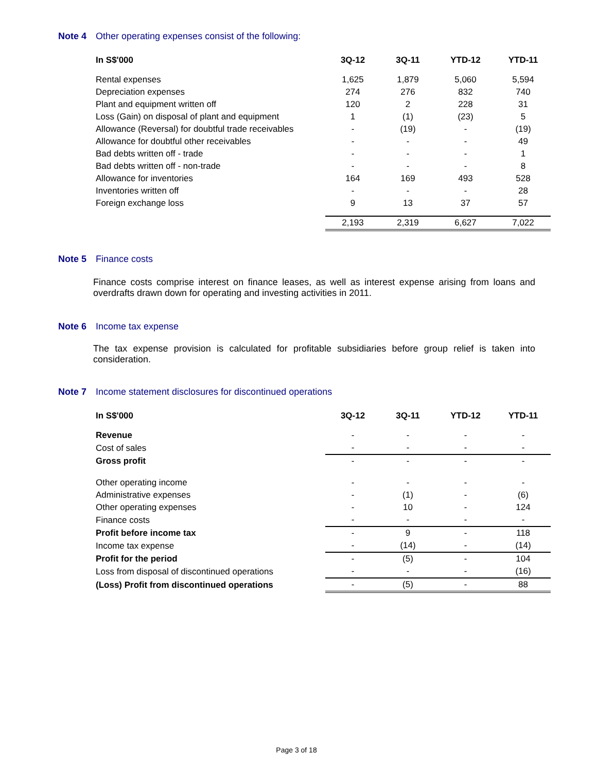Note 4 Other operating expenses consist of the following:
| In S$'000 | 3Q-12 | 3Q-11 | YTD-12 | YTD-11 |
| --- | --- | --- | --- | --- |
| Rental expenses | 1,625 | 1,879 | 5,060 | 5,594 |
| Depreciation expenses | 274 | 276 | 832 | 740 |
| Plant and equipment written off | 120 | 2 | 228 | 31 |
| Loss (Gain) on disposal of plant and equipment | 1 | (1) | (23) | 5 |
| Allowance (Reversal) for doubtful trade receivables | - | (19) | - | (19) |
| Allowance for doubtful other receivables | - | - | - | 49 |
| Bad debts written off - trade | - | - | - | 1 |
| Bad debts written off - non-trade | - | - | - | 8 |
| Allowance for inventories | 164 | 169 | 493 | 528 |
| Inventories written off | - | - | - | 28 |
| Foreign exchange loss | 9 | 13 | 37 | 57 |
| | 2,193 | 2,319 | 6,627 | 7,022 |
Note 5 Finance costs
Finance costs comprise interest on finance leases, as well as interest expense arising from loans and overdrafts drawn down for operating and investing activities in 2011.
Note 6 Income tax expense
The tax expense provision is calculated for profitable subsidiaries before group relief is taken into consideration.
Note 7 Income statement disclosures for discontinued operations
| In S$'000 | 3Q-12 | 3Q-11 | YTD-12 | YTD-11 |
| --- | --- | --- | --- | --- |
| Revenue | - | - | - | - |
| Cost of sales | - | - | - | - |
| Gross profit | - | - | - | - |
| Other operating income | - | - | - | - |
| Administrative expenses | - | (1) | - | (6) |
| Other operating expenses | - | 10 | - | 124 |
| Finance costs | - | - | - | - |
| Profit before income tax | - | 9 | - | 118 |
| Income tax expense | - | (14) | - | (14) |
| Profit for the period | - | (5) | - | 104 |
| Loss from disposal of discontinued operations | - | - | - | (16) |
| (Loss) Profit from discontinued operations | - | (5) | - | 88 |
Page 3 of 18